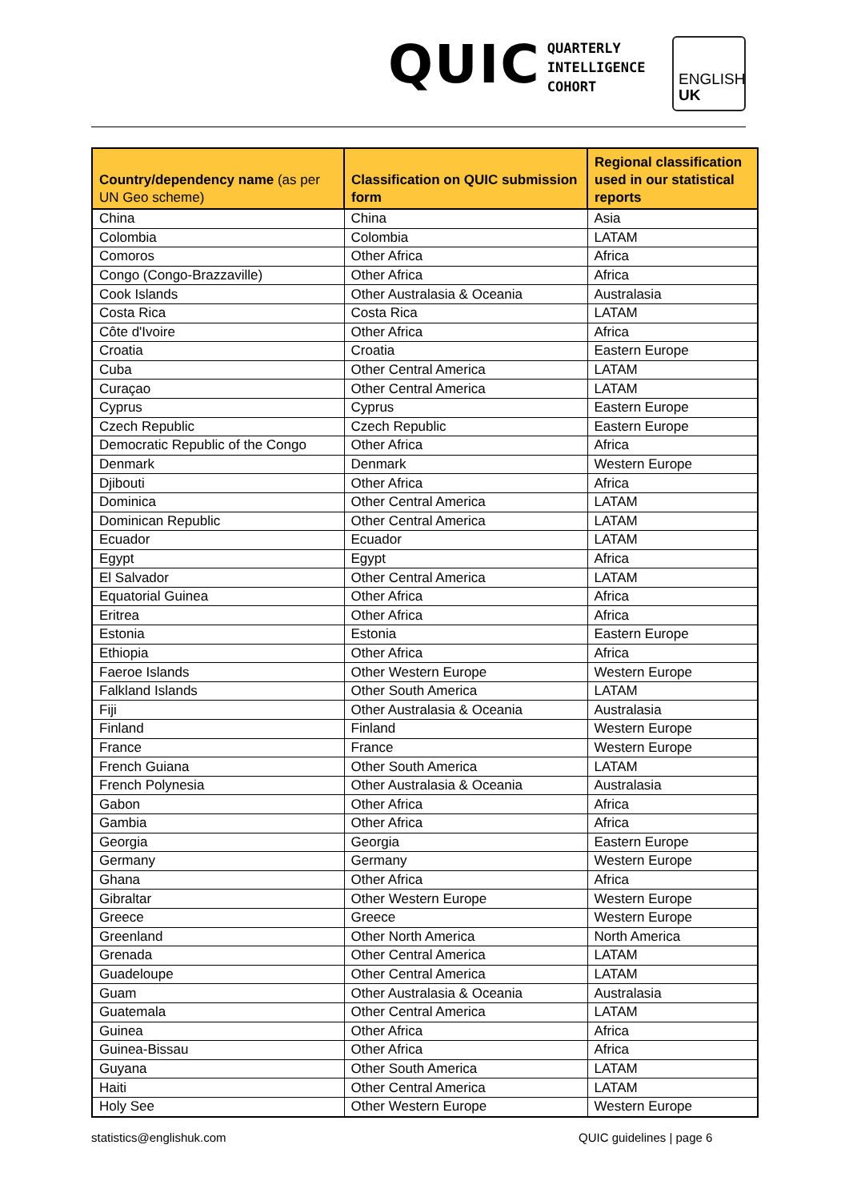QUIC
QUARTERLY
INTELLIGENCE
COHORT
ENGLISH
UK
| Country/dependency name (as per UN Geo scheme) | Classification on QUIC submission form | Regional classification used in our statistical reports |
| --- | --- | --- |
| China | China | Asia |
| Colombia | Colombia | LATAM |
| Comoros | Other Africa | Africa |
| Congo (Congo-Brazzaville) | Other Africa | Africa |
| Cook Islands | Other Australasia & Oceania | Australasia |
| Costa Rica | Costa Rica | LATAM |
| Côte d'Ivoire | Other Africa | Africa |
| Croatia | Croatia | Eastern Europe |
| Cuba | Other Central America | LATAM |
| Curaçao | Other Central America | LATAM |
| Cyprus | Cyprus | Eastern Europe |
| Czech Republic | Czech Republic | Eastern Europe |
| Democratic Republic of the Congo | Other Africa | Africa |
| Denmark | Denmark | Western Europe |
| Djibouti | Other Africa | Africa |
| Dominica | Other Central America | LATAM |
| Dominican Republic | Other Central America | LATAM |
| Ecuador | Ecuador | LATAM |
| Egypt | Egypt | Africa |
| El Salvador | Other Central America | LATAM |
| Equatorial Guinea | Other Africa | Africa |
| Eritrea | Other Africa | Africa |
| Estonia | Estonia | Eastern Europe |
| Ethiopia | Other Africa | Africa |
| Faeroe Islands | Other Western Europe | Western Europe |
| Falkland Islands | Other South America | LATAM |
| Fiji | Other Australasia & Oceania | Australasia |
| Finland | Finland | Western Europe |
| France | France | Western Europe |
| French Guiana | Other South America | LATAM |
| French Polynesia | Other Australasia & Oceania | Australasia |
| Gabon | Other Africa | Africa |
| Gambia | Other Africa | Africa |
| Georgia | Georgia | Eastern Europe |
| Germany | Germany | Western Europe |
| Ghana | Other Africa | Africa |
| Gibraltar | Other Western Europe | Western Europe |
| Greece | Greece | Western Europe |
| Greenland | Other North America | North America |
| Grenada | Other Central America | LATAM |
| Guadeloupe | Other Central America | LATAM |
| Guam | Other Australasia & Oceania | Australasia |
| Guatemala | Other Central America | LATAM |
| Guinea | Other Africa | Africa |
| Guinea-Bissau | Other Africa | Africa |
| Guyana | Other South America | LATAM |
| Haiti | Other Central America | LATAM |
| Holy See | Other Western Europe | Western Europe |
statistics@englishuk.com QUIC guidelines | page 6